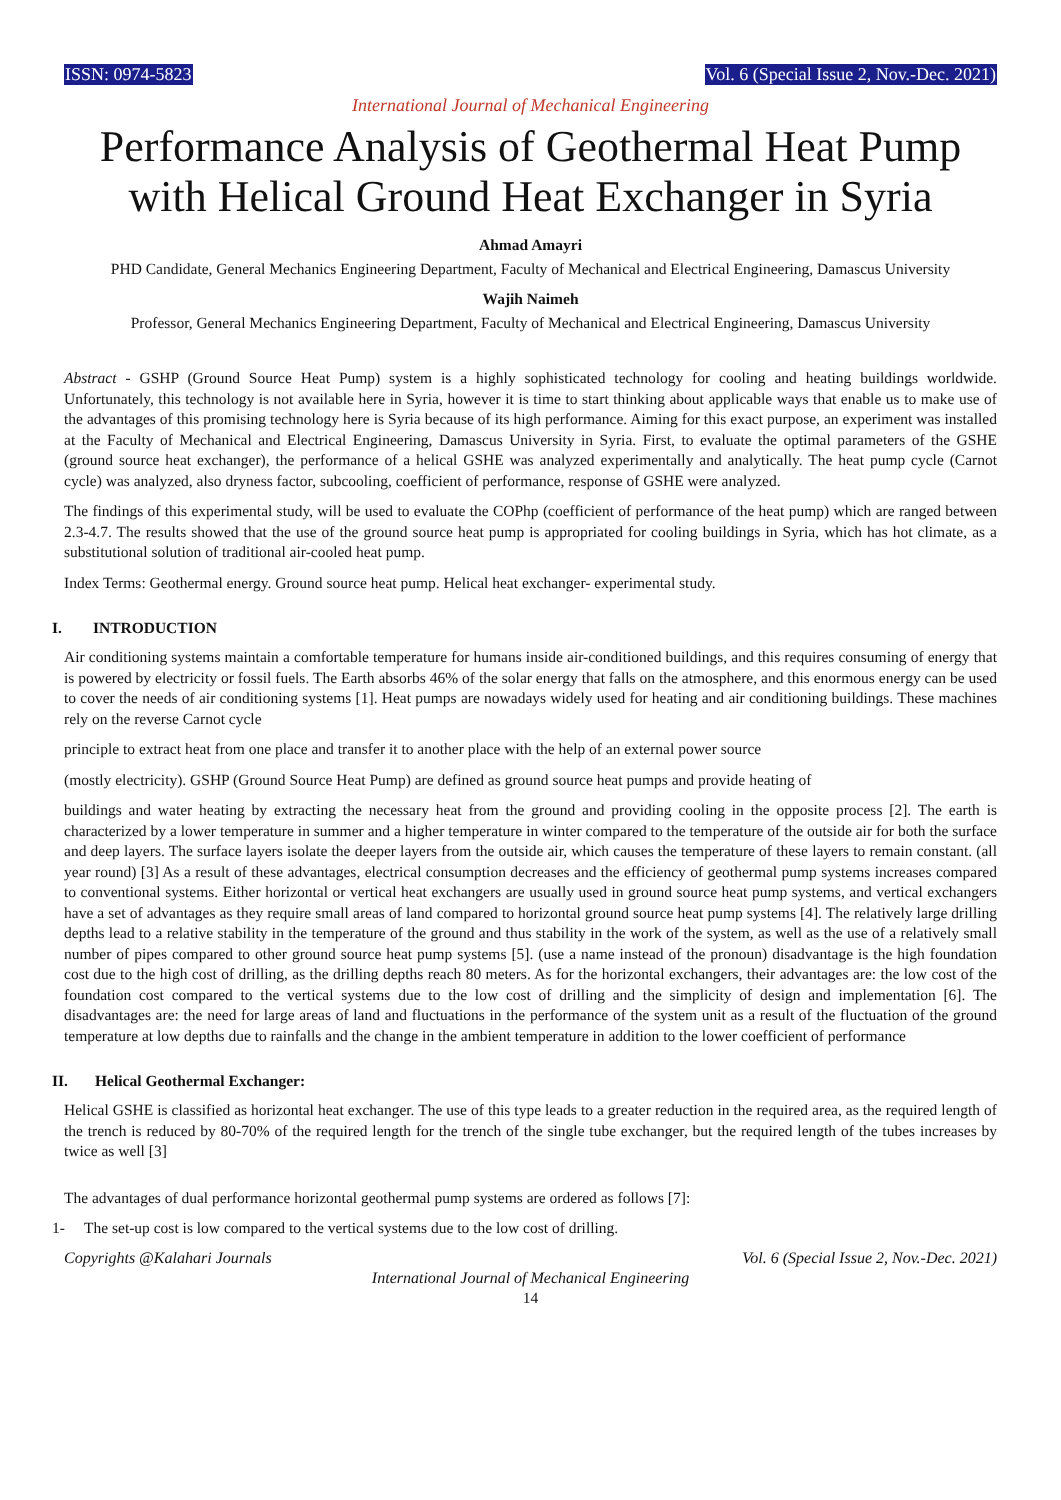ISSN: 0974-5823 Vol. 6 (Special Issue 2, Nov.-Dec. 2021)
International Journal of Mechanical Engineering
Performance Analysis of Geothermal Heat Pump with Helical Ground Heat Exchanger in Syria
Ahmad Amayri
PHD Candidate, General Mechanics Engineering Department, Faculty of Mechanical and Electrical Engineering, Damascus University
Wajih Naimeh
Professor, General Mechanics Engineering Department, Faculty of Mechanical and Electrical Engineering, Damascus University
Abstract - GSHP (Ground Source Heat Pump) system is a highly sophisticated technology for cooling and heating buildings worldwide. Unfortunately, this technology is not available here in Syria, however it is time to start thinking about applicable ways that enable us to make use of the advantages of this promising technology here is Syria because of its high performance. Aiming for this exact purpose, an experiment was installed at the Faculty of Mechanical and Electrical Engineering, Damascus University in Syria. First, to evaluate the optimal parameters of the GSHE (ground source heat exchanger), the performance of a helical GSHE was analyzed experimentally and analytically. The heat pump cycle (Carnot cycle) was analyzed, also dryness factor, subcooling, coefficient of performance, response of GSHE were analyzed.
The findings of this experimental study, will be used to evaluate the COPhp (coefficient of performance of the heat pump) which are ranged between 2.3-4.7. The results showed that the use of the ground source heat pump is appropriated for cooling buildings in Syria, which has hot climate, as a substitutional solution of traditional air-cooled heat pump.
Index Terms: Geothermal energy. Ground source heat pump. Helical heat exchanger- experimental study.
I. INTRODUCTION
Air conditioning systems maintain a comfortable temperature for humans inside air-conditioned buildings, and this requires consuming of energy that is powered by electricity or fossil fuels. The Earth absorbs 46% of the solar energy that falls on the atmosphere, and this enormous energy can be used to cover the needs of air conditioning systems [1]. Heat pumps are nowadays widely used for heating and air conditioning buildings. These machines rely on the reverse Carnot cycle
principle to extract heat from one place and transfer it to another place with the help of an external power source
(mostly electricity). GSHP (Ground Source Heat Pump) are defined as ground source heat pumps and provide heating of
buildings and water heating by extracting the necessary heat from the ground and providing cooling in the opposite process [2]. The earth is characterized by a lower temperature in summer and a higher temperature in winter compared to the temperature of the outside air for both the surface and deep layers. The surface layers isolate the deeper layers from the outside air, which causes the temperature of these layers to remain constant. (all year round) [3] As a result of these advantages, electrical consumption decreases and the efficiency of geothermal pump systems increases compared to conventional systems. Either horizontal or vertical heat exchangers are usually used in ground source heat pump systems, and vertical exchangers have a set of advantages as they require small areas of land compared to horizontal ground source heat pump systems [4]. The relatively large drilling depths lead to a relative stability in the temperature of the ground and thus stability in the work of the system, as well as the use of a relatively small number of pipes compared to other ground source heat pump systems [5]. (use a name instead of the pronoun) disadvantage is the high foundation cost due to the high cost of drilling, as the drilling depths reach 80 meters. As for the horizontal exchangers, their advantages are: the low cost of the foundation cost compared to the vertical systems due to the low cost of drilling and the simplicity of design and implementation [6]. The disadvantages are: the need for large areas of land and fluctuations in the performance of the system unit as a result of the fluctuation of the ground temperature at low depths due to rainfalls and the change in the ambient temperature in addition to the lower coefficient of performance
II. Helical Geothermal Exchanger:
Helical GSHE is classified as horizontal heat exchanger. The use of this type leads to a greater reduction in the required area, as the required length of the trench is reduced by 80-70% of the required length for the trench of the single tube exchanger, but the required length of the tubes increases by twice as well [3]
The advantages of dual performance horizontal geothermal pump systems are ordered as follows [7]:
1- The set-up cost is low compared to the vertical systems due to the low cost of drilling.
Copyrights @Kalahari Journals Vol. 6 (Special Issue 2, Nov.-Dec. 2021)
International Journal of Mechanical Engineering
14